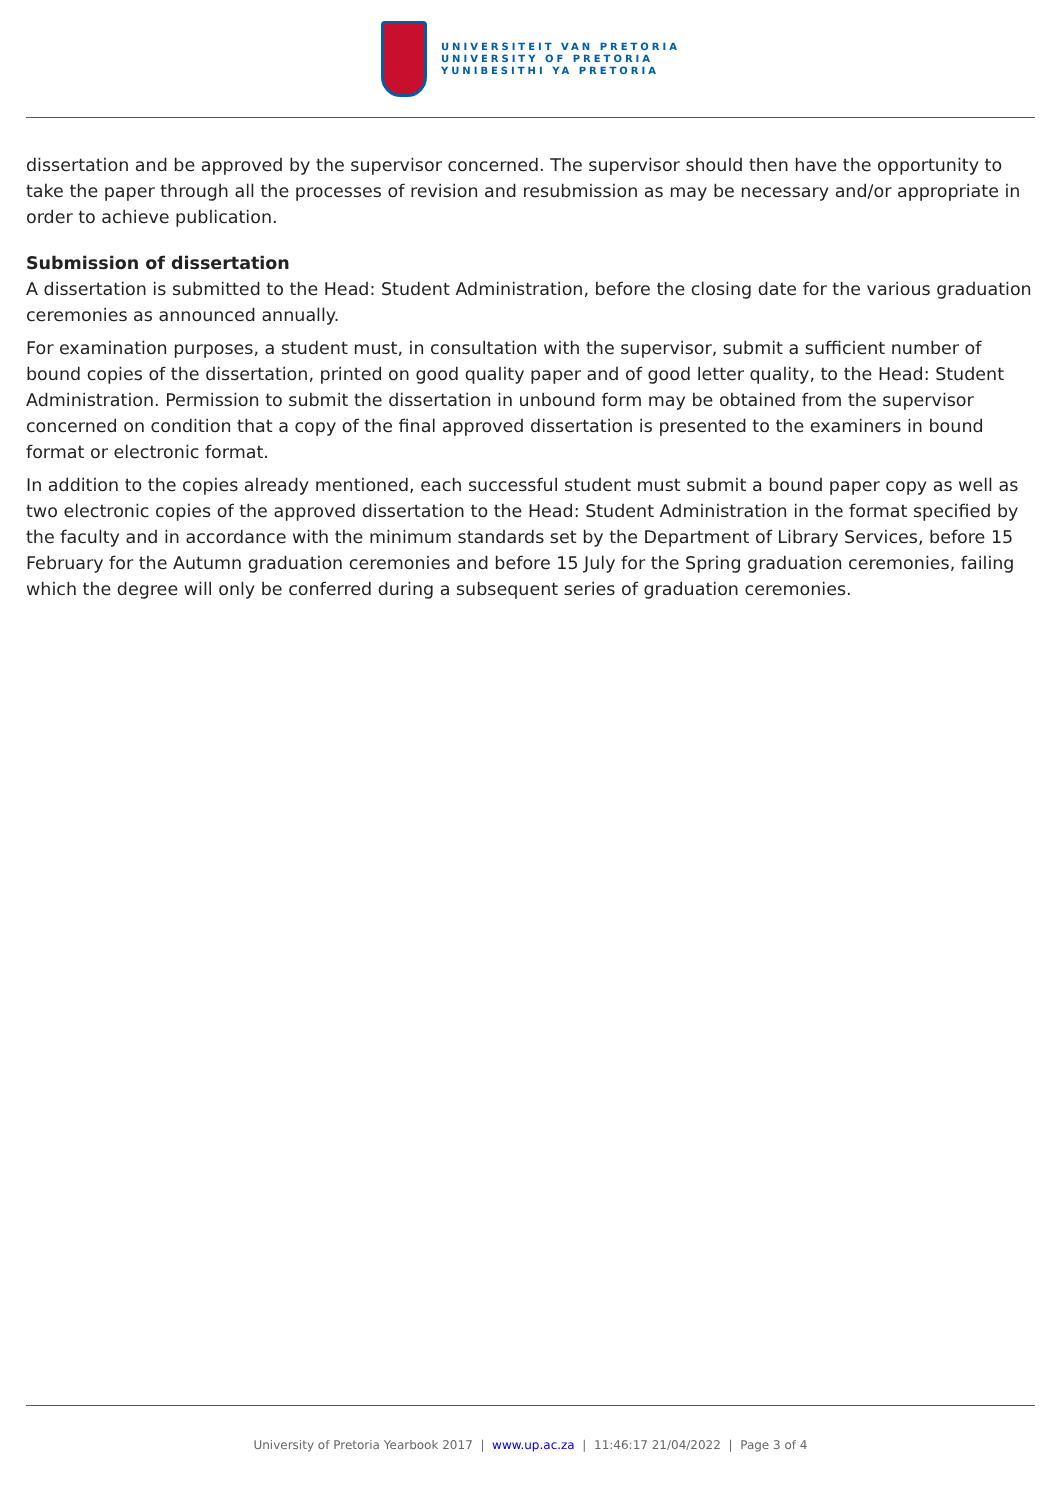UNIVERSITEIT VAN PRETORIA
UNIVERSITY OF PRETORIA
YUNIBESITHI YA PRETORIA
dissertation and be approved by the supervisor concerned. The supervisor should then have the opportunity to take the paper through all the processes of revision and resubmission as may be necessary and/or appropriate in order to achieve publication.
Submission of dissertation
A dissertation is submitted to the Head: Student Administration, before the closing date for the various graduation ceremonies as announced annually.
For examination purposes, a student must, in consultation with the supervisor, submit a sufficient number of bound copies of the dissertation, printed on good quality paper and of good letter quality, to the Head: Student Administration. Permission to submit the dissertation in unbound form may be obtained from the supervisor concerned on condition that a copy of the final approved dissertation is presented to the examiners in bound format or electronic format.
In addition to the copies already mentioned, each successful student must submit a bound paper copy as well as two electronic copies of the approved dissertation to the Head: Student Administration in the format specified by the faculty and in accordance with the minimum standards set by the Department of Library Services, before 15 February for the Autumn graduation ceremonies and before 15 July for the Spring graduation ceremonies, failing which the degree will only be conferred during a subsequent series of graduation ceremonies.
University of Pretoria Yearbook 2017 | www.up.ac.za | 11:46:17 21/04/2022 | Page 3 of 4